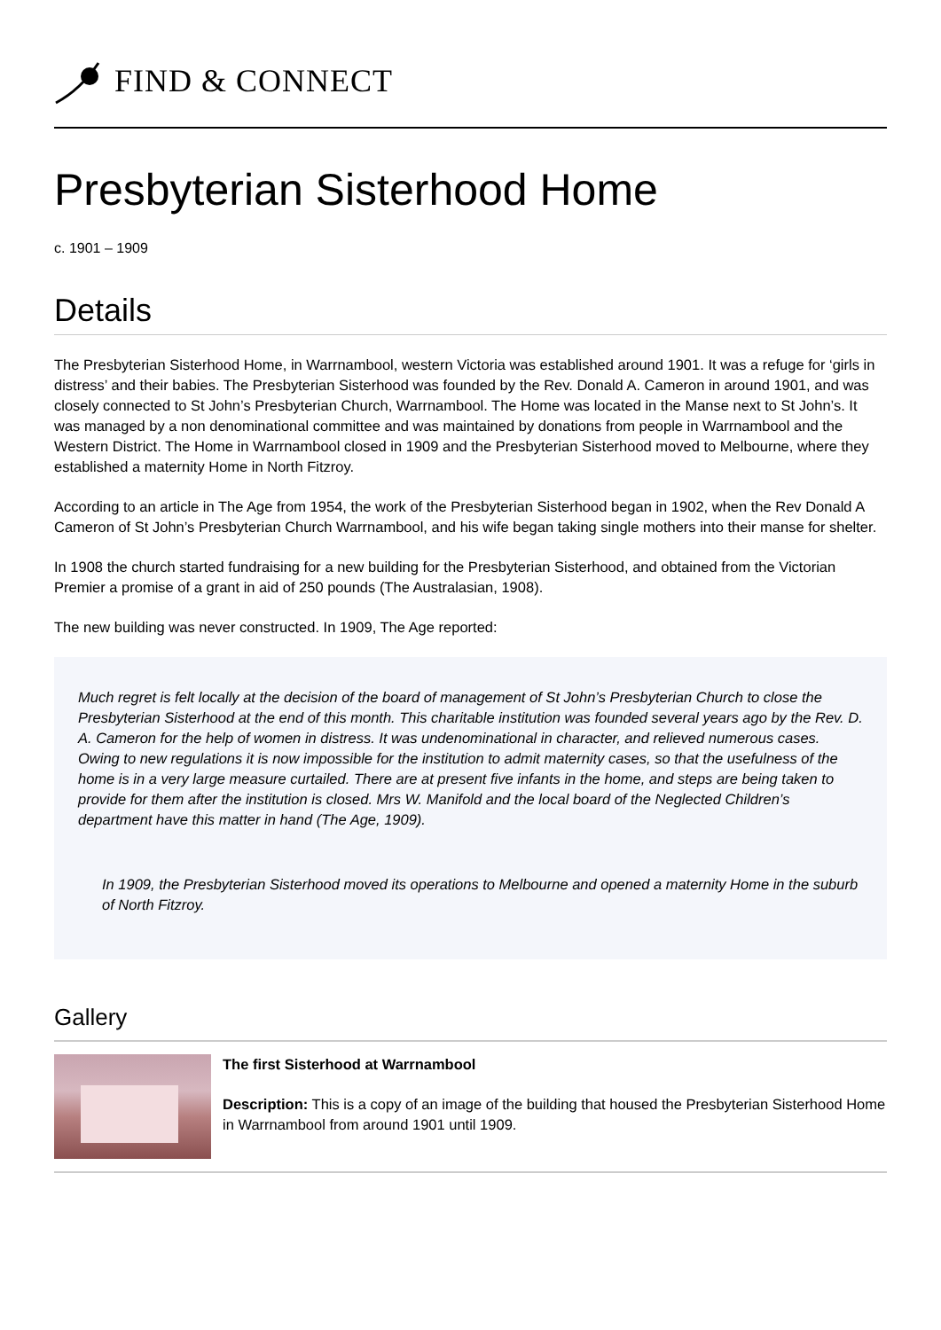FIND & CONNECT
Presbyterian Sisterhood Home
c. 1901 – 1909
Details
The Presbyterian Sisterhood Home, in Warrnambool, western Victoria was established around 1901. It was a refuge for ‘girls in distress’ and their babies. The Presbyterian Sisterhood was founded by the Rev. Donald A. Cameron in around 1901, and was closely connected to St John’s Presbyterian Church, Warrnambool. The Home was located in the Manse next to St John’s. It was managed by a non denominational committee and was maintained by donations from people in Warrnambool and the Western District. The Home in Warrnambool closed in 1909 and the Presbyterian Sisterhood moved to Melbourne, where they established a maternity Home in North Fitzroy.
According to an article in The Age from 1954, the work of the Presbyterian Sisterhood began in 1902, when the Rev Donald A Cameron of St John’s Presbyterian Church Warrnambool, and his wife began taking single mothers into their manse for shelter.
In 1908 the church started fundraising for a new building for the Presbyterian Sisterhood, and obtained from the Victorian Premier a promise of a grant in aid of 250 pounds (The Australasian, 1908).
The new building was never constructed. In 1909, The Age reported:
Much regret is felt locally at the decision of the board of management of St John’s Presbyterian Church to close the Presbyterian Sisterhood at the end of this month. This charitable institution was founded several years ago by the Rev. D. A. Cameron for the help of women in distress. It was undenominational in character, and relieved numerous cases. Owing to new regulations it is now impossible for the institution to admit maternity cases, so that the usefulness of the home is in a very large measure curtailed. There are at present five infants in the home, and steps are being taken to provide for them after the institution is closed. Mrs W. Manifold and the local board of the Neglected Children’s department have this matter in hand (The Age, 1909).
In 1909, the Presbyterian Sisterhood moved its operations to Melbourne and opened a maternity Home in the suburb of North Fitzroy.
Gallery
The first Sisterhood at Warrnambool
Description: This is a copy of an image of the building that housed the Presbyterian Sisterhood Home in Warrnambool from around 1901 until 1909.